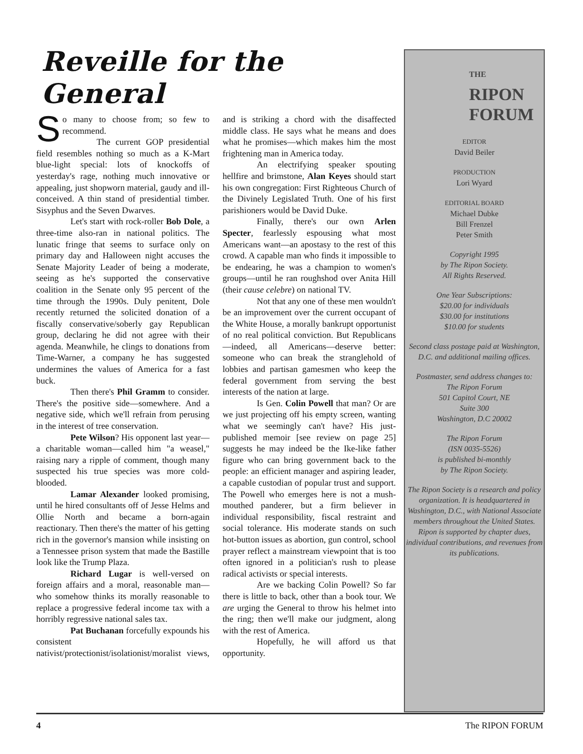Reveille for the General
So many to choose from; so few to recommend.
The current GOP presidential field resembles nothing so much as a K-Mart blue-light special: lots of knockoffs of yesterday's rage, nothing much innovative or appealing, just shopworn material, gaudy and ill-conceived. A thin stand of presidential timber. Sisyphus and the Seven Dwarves.
Let's start with rock-roller Bob Dole, a three-time also-ran in national politics. The lunatic fringe that seems to surface only on primary day and Halloween night accuses the Senate Majority Leader of being a moderate, seeing as he's supported the conservative coalition in the Senate only 95 percent of the time through the 1990s. Duly penitent, Dole recently returned the solicited donation of a fiscally conservative/soberly gay Republican group, declaring he did not agree with their agenda. Meanwhile, he clings to donations from Time-Warner, a company he has suggested undermines the values of America for a fast buck.
Then there's Phil Gramm to consider. There's the positive side—somewhere. And a negative side, which we'll refrain from perusing in the interest of tree conservation.
Pete Wilson? His opponent last year—a charitable woman—called him "a weasel," raising nary a ripple of comment, though many suspected his true species was more cold-blooded.
Lamar Alexander looked promising, until he hired consultants off of Jesse Helms and Ollie North and became a born-again reactionary. Then there's the matter of his getting rich in the governor's mansion while insisting on a Tennessee prison system that made the Bastille look like the Trump Plaza.
Richard Lugar is well-versed on foreign affairs and a moral, reasonable man—who somehow thinks its morally reasonable to replace a progressive federal income tax with a horribly regressive national sales tax.
Pat Buchanan forcefully expounds his consistent nativist/protectionist/isolationist/moralist views, and is striking a chord with the disaffected middle class. He says what he means and does what he promises—which makes him the most frightening man in America today.
An electrifying speaker spouting hellfire and brimstone, Alan Keyes should start his own congregation: First Righteous Church of the Divinely Legislated Truth. One of his first parishioners would be David Duke.
Finally, there's our own Arlen Specter, fearlessly espousing what most Americans want—an apostasy to the rest of this crowd. A capable man who finds it impossible to be endearing, he was a champion to women's groups—until he ran roughshod over Anita Hill (their cause celebre) on national TV.
Not that any one of these men wouldn't be an improvement over the current occupant of the White House, a morally bankrupt opportunist of no real political conviction. But Republicans—indeed, all Americans—deserve better: someone who can break the stranglehold of lobbies and partisan gamesmen who keep the federal government from serving the best interests of the nation at large.
Is Gen. Colin Powell that man? Or are we just projecting off his empty screen, wanting what we seemingly can't have? His just-published memoir [see review on page 25] suggests he may indeed be the Ike-like father figure who can bring government back to the people: an efficient manager and aspiring leader, a capable custodian of popular trust and support. The Powell who emerges here is not a mush-mouthed panderer, but a firm believer in individual responsibility, fiscal restraint and social tolerance. His moderate stands on such hot-button issues as abortion, gun control, school prayer reflect a mainstream viewpoint that is too often ignored in a politician's rush to please radical activists or special interests.
Are we backing Colin Powell? So far there is little to back, other than a book tour. We are urging the General to throw his helmet into the ring; then we'll make our judgment, along with the rest of America.
Hopefully, he will afford us that opportunity.
THE
RIPON
FORUM
EDITOR
David Beiler
PRODUCTION
Lori Wyard
EDITORIAL BOARD
Michael Dubke
Bill Frenzel
Peter Smith
Copyright 1995
by The Ripon Society.
All Rights Reserved.
One Year Subscriptions:
$20.00 for individuals
$30.00 for institutions
$10.00 for students
Second class postage paid at Washington, D.C. and additional mailing offices.
Postmaster, send address changes to:
The Ripon Forum
501 Capitol Court, NE
Suite 300
Washington, D.C 20002
The Ripon Forum
(ISN 0035-5526)
is published bi-monthly
by The Ripon Society.
The Ripon Society is a research and policy organization. It is headquartered in Washington, D.C., with National Associate members throughout the United States. Ripon is supported by chapter dues, individual contributions, and revenues from its publications.
4 The RIPON FORUM